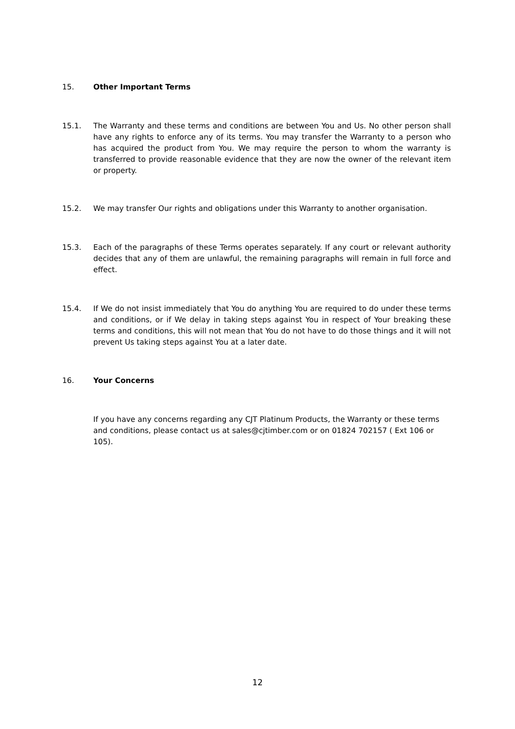15. Other Important Terms
15.1. The Warranty and these terms and conditions are between You and Us. No other person shall have any rights to enforce any of its terms. You may transfer the Warranty to a person who has acquired the product from You. We may require the person to whom the warranty is transferred to provide reasonable evidence that they are now the owner of the relevant item or property.
15.2. We may transfer Our rights and obligations under this Warranty to another organisation.
15.3. Each of the paragraphs of these Terms operates separately. If any court or relevant authority decides that any of them are unlawful, the remaining paragraphs will remain in full force and effect.
15.4. If We do not insist immediately that You do anything You are required to do under these terms and conditions, or if We delay in taking steps against You in respect of Your breaking these terms and conditions, this will not mean that You do not have to do those things and it will not prevent Us taking steps against You at a later date.
16. Your Concerns
If you have any concerns regarding any CJT Platinum Products, the Warranty or these terms and conditions, please contact us at sales@cjtimber.com or on 01824 702157 ( Ext 106 or 105).
12